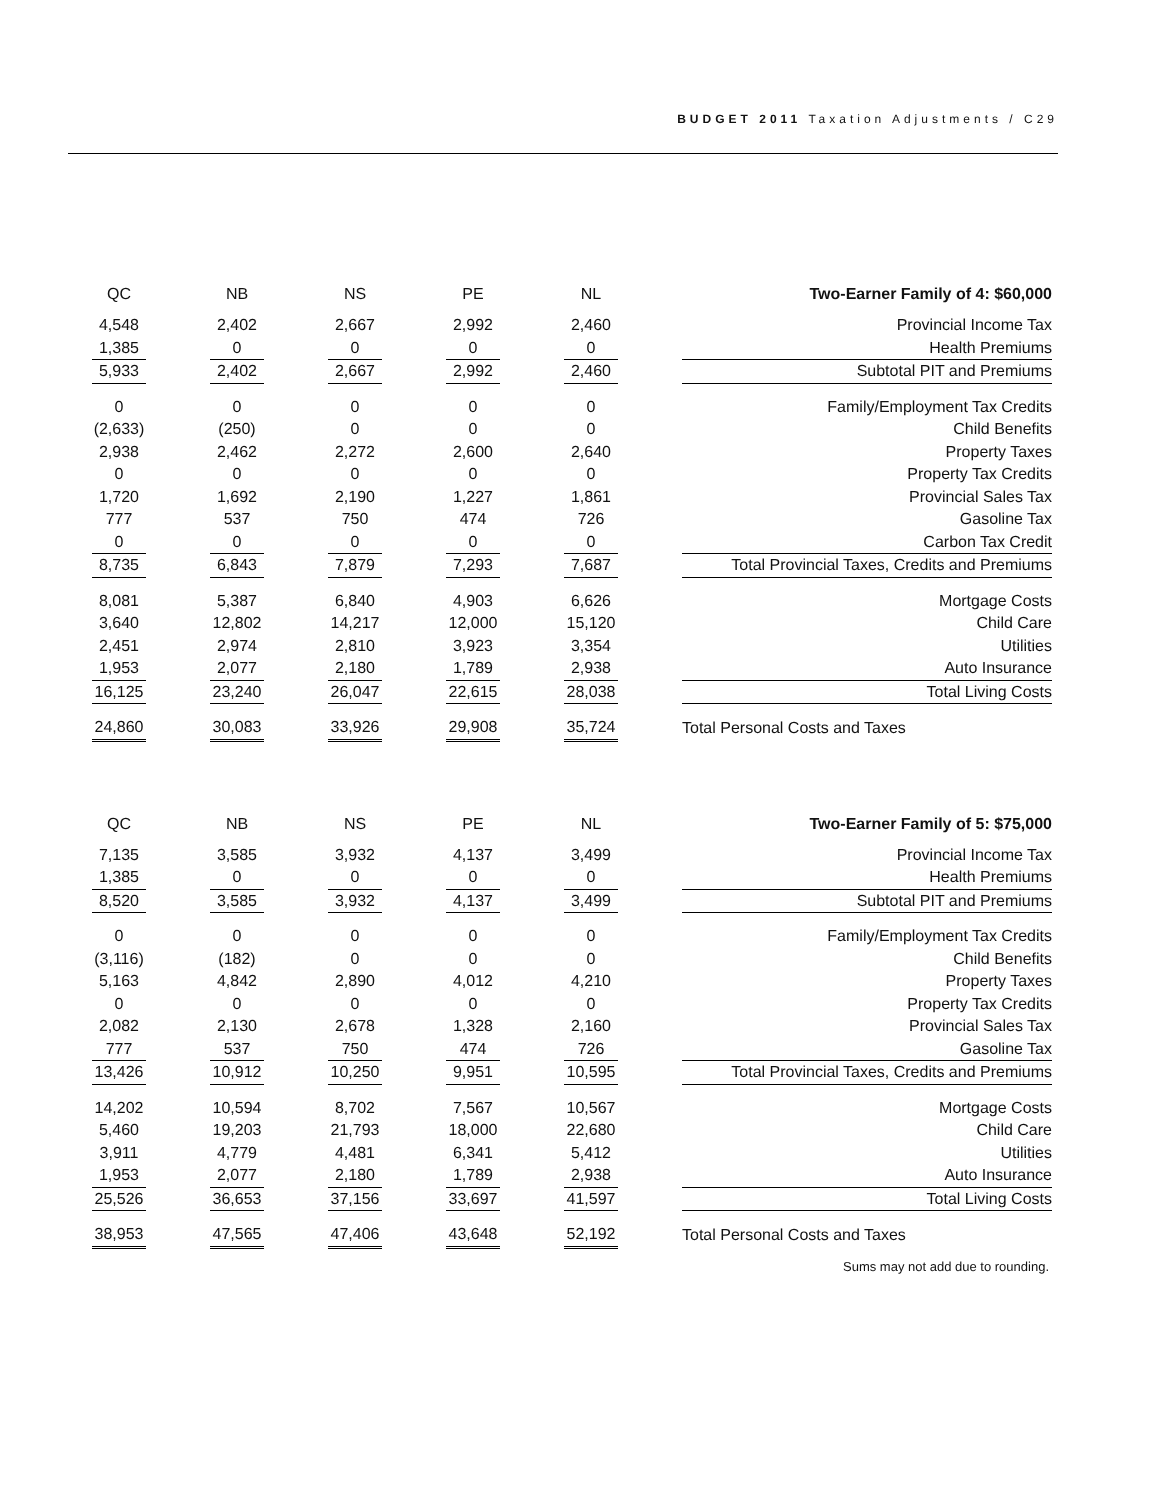BUDGET 2011 Taxation Adjustments / C29
| QC | | NB | | NS | | PE | | NL | | Two-Earner Family of 4: $60,000 |
| --- | --- | --- | --- | --- | --- | --- | --- | --- | --- | --- |
| 4,548 | | 2,402 | | 2,667 | | 2,992 | | 2,460 | | Provincial Income Tax |
| 1,385 | | 0 | | 0 | | 0 | | 0 | | Health Premiums |
| 5,933 | | 2,402 | | 2,667 | | 2,992 | | 2,460 | | Subtotal PIT and Premiums |
| 0 | | 0 | | 0 | | 0 | | 0 | | Family/Employment Tax Credits |
| (2,633) | | (250) | | 0 | | 0 | | 0 | | Child Benefits |
| 2,938 | | 2,462 | | 2,272 | | 2,600 | | 2,640 | | Property Taxes |
| 0 | | 0 | | 0 | | 0 | | 0 | | Property Tax Credits |
| 1,720 | | 1,692 | | 2,190 | | 1,227 | | 1,861 | | Provincial Sales Tax |
| 777 | | 537 | | 750 | | 474 | | 726 | | Gasoline Tax |
| 0 | | 0 | | 0 | | 0 | | 0 | | Carbon Tax Credit |
| 8,735 | | 6,843 | | 7,879 | | 7,293 | | 7,687 | | Total Provincial Taxes, Credits and Premiums |
| 8,081 | | 5,387 | | 6,840 | | 4,903 | | 6,626 | | Mortgage Costs |
| 3,640 | | 12,802 | | 14,217 | | 12,000 | | 15,120 | | Child Care |
| 2,451 | | 2,974 | | 2,810 | | 3,923 | | 3,354 | | Utilities |
| 1,953 | | 2,077 | | 2,180 | | 1,789 | | 2,938 | | Auto Insurance |
| 16,125 | | 23,240 | | 26,047 | | 22,615 | | 28,038 | | Total Living Costs |
| 24,860 | | 30,083 | | 33,926 | | 29,908 | | 35,724 | | Total Personal Costs and Taxes |
| QC | | NB | | NS | | PE | | NL | | Two-Earner Family of 5: $75,000 |
| --- | --- | --- | --- | --- | --- | --- | --- | --- | --- | --- |
| 7,135 | | 3,585 | | 3,932 | | 4,137 | | 3,499 | | Provincial Income Tax |
| 1,385 | | 0 | | 0 | | 0 | | 0 | | Health Premiums |
| 8,520 | | 3,585 | | 3,932 | | 4,137 | | 3,499 | | Subtotal PIT and Premiums |
| 0 | | 0 | | 0 | | 0 | | 0 | | Family/Employment Tax Credits |
| (3,116) | | (182) | | 0 | | 0 | | 0 | | Child Benefits |
| 5,163 | | 4,842 | | 2,890 | | 4,012 | | 4,210 | | Property Taxes |
| 0 | | 0 | | 0 | | 0 | | 0 | | Property Tax Credits |
| 2,082 | | 2,130 | | 2,678 | | 1,328 | | 2,160 | | Provincial Sales Tax |
| 777 | | 537 | | 750 | | 474 | | 726 | | Gasoline Tax |
| 13,426 | | 10,912 | | 10,250 | | 9,951 | | 10,595 | | Total Provincial Taxes, Credits and Premiums |
| 14,202 | | 10,594 | | 8,702 | | 7,567 | | 10,567 | | Mortgage Costs |
| 5,460 | | 19,203 | | 21,793 | | 18,000 | | 22,680 | | Child Care |
| 3,911 | | 4,779 | | 4,481 | | 6,341 | | 5,412 | | Utilities |
| 1,953 | | 2,077 | | 2,180 | | 1,789 | | 2,938 | | Auto Insurance |
| 25,526 | | 36,653 | | 37,156 | | 33,697 | | 41,597 | | Total Living Costs |
| 38,953 | | 47,565 | | 47,406 | | 43,648 | | 52,192 | | Total Personal Costs and Taxes |
Sums may not add due to rounding.